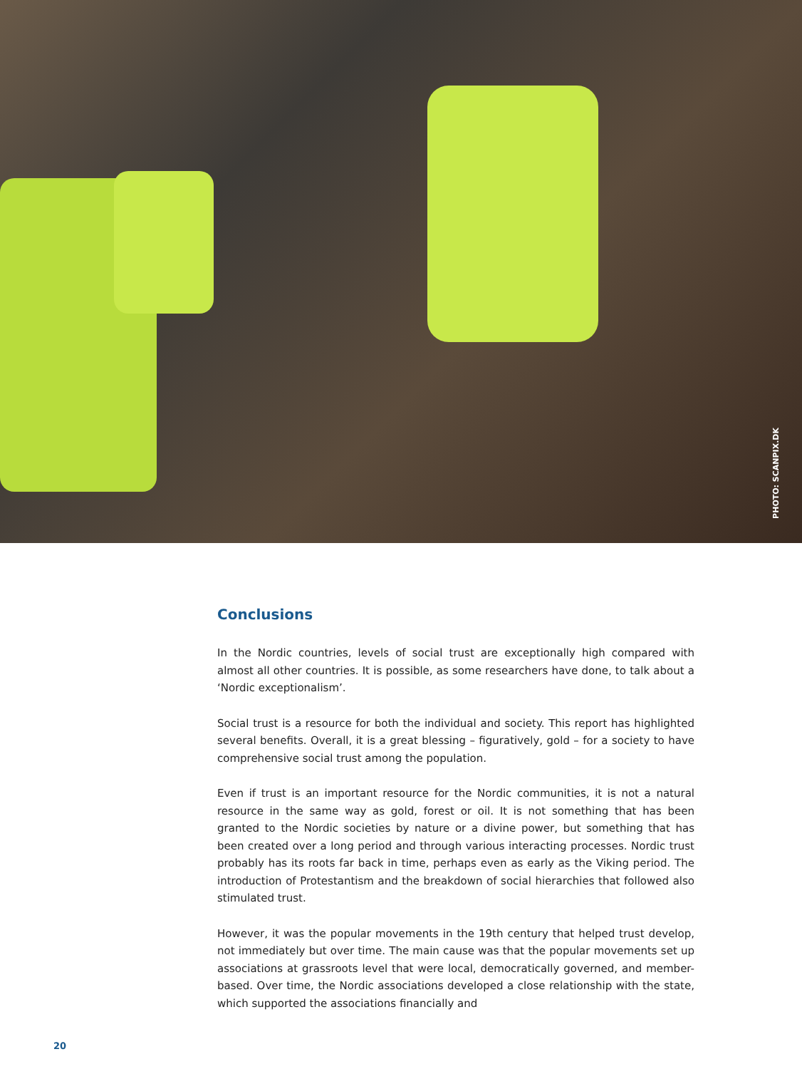PHOTO: SCANPIX.DK
Conclusions
In the Nordic countries, levels of social trust are exceptionally high compared with almost all other countries. It is possible, as some researchers have done, to talk about a ‘Nordic exceptionalism’.
Social trust is a resource for both the individual and society. This report has highlighted several benefits. Overall, it is a great blessing – figuratively, gold – for a society to have comprehensive social trust among the population.
Even if trust is an important resource for the Nordic communities, it is not a natural resource in the same way as gold, forest or oil. It is not something that has been granted to the Nordic societies by nature or a divine power, but something that has been created over a long period and through various interacting processes. Nordic trust probably has its roots far back in time, perhaps even as early as the Viking period. The introduction of Protestantism and the breakdown of social hierarchies that followed also stimulated trust.
However, it was the popular movements in the 19th century that helped trust develop, not immediately but over time. The main cause was that the popular movements set up associations at grassroots level that were local, democratically governed, and member-based. Over time, the Nordic associations developed a close relationship with the state, which supported the associations financially and
20